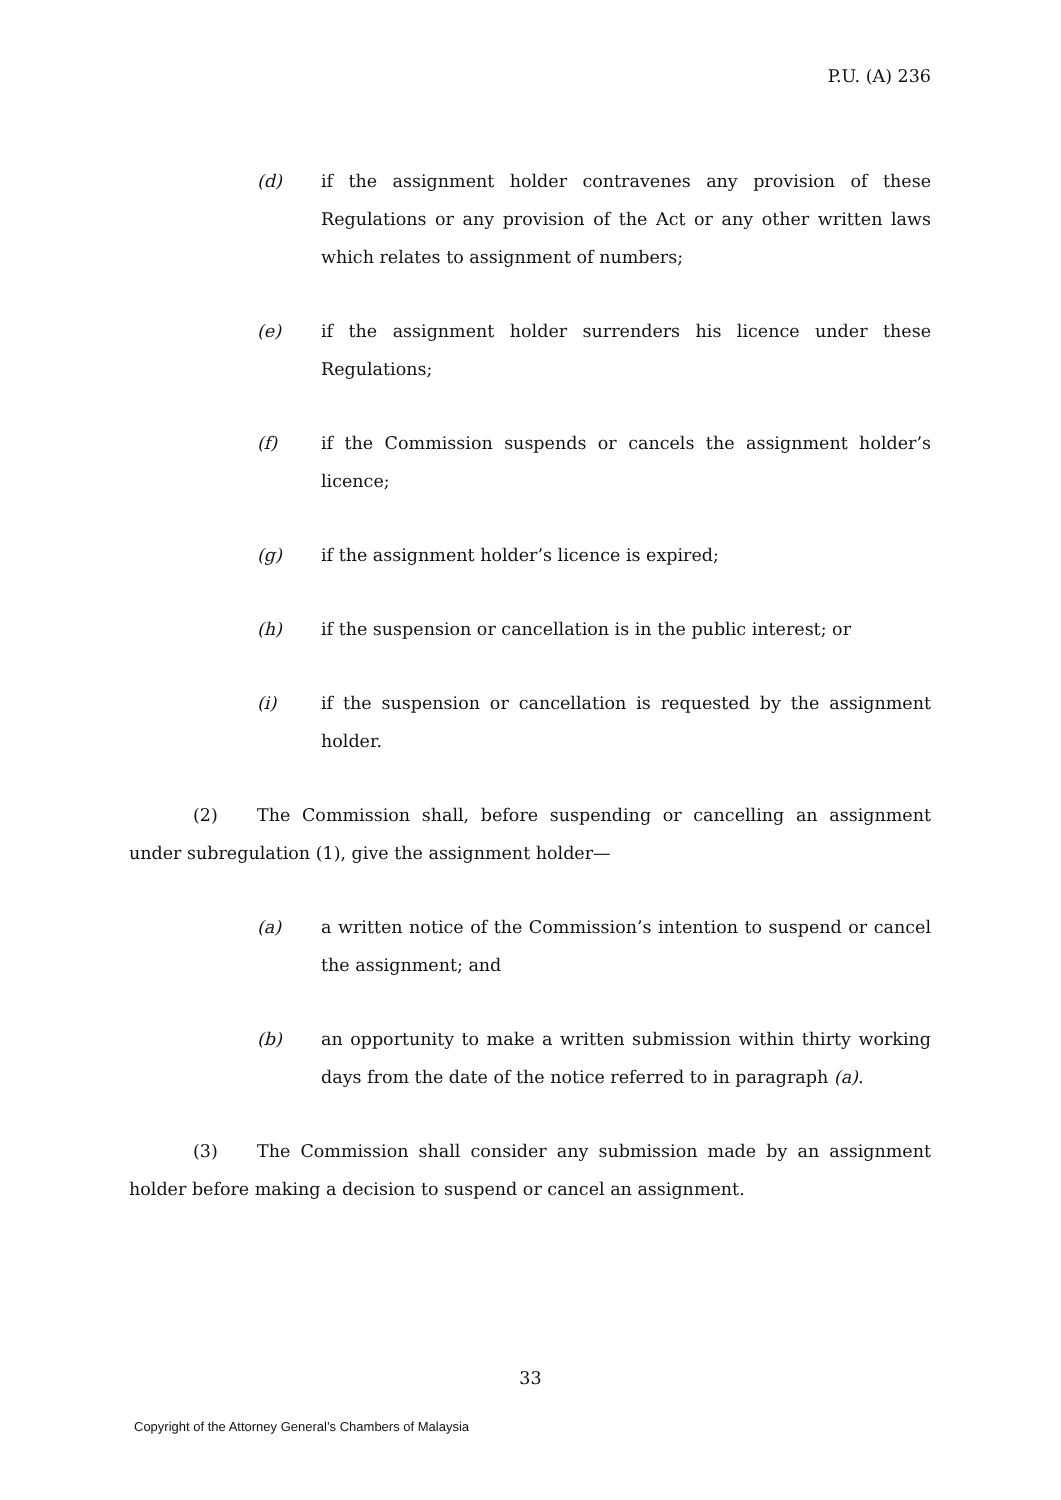P.U. (A) 236
(d) if the assignment holder contravenes any provision of these Regulations or any provision of the Act or any other written laws which relates to assignment of numbers;
(e) if the assignment holder surrenders his licence under these Regulations;
(f) if the Commission suspends or cancels the assignment holder’s licence;
(g) if the assignment holder’s licence is expired;
(h) if the suspension or cancellation is in the public interest; or
(i) if the suspension or cancellation is requested by the assignment holder.
(2) The Commission shall, before suspending or cancelling an assignment under subregulation (1), give the assignment holder—
(a) a written notice of the Commission’s intention to suspend or cancel the assignment; and
(b) an opportunity to make a written submission within thirty working days from the date of the notice referred to in paragraph (a).
(3) The Commission shall consider any submission made by an assignment holder before making a decision to suspend or cancel an assignment.
33
Copyright of the Attorney General’s Chambers of Malaysia